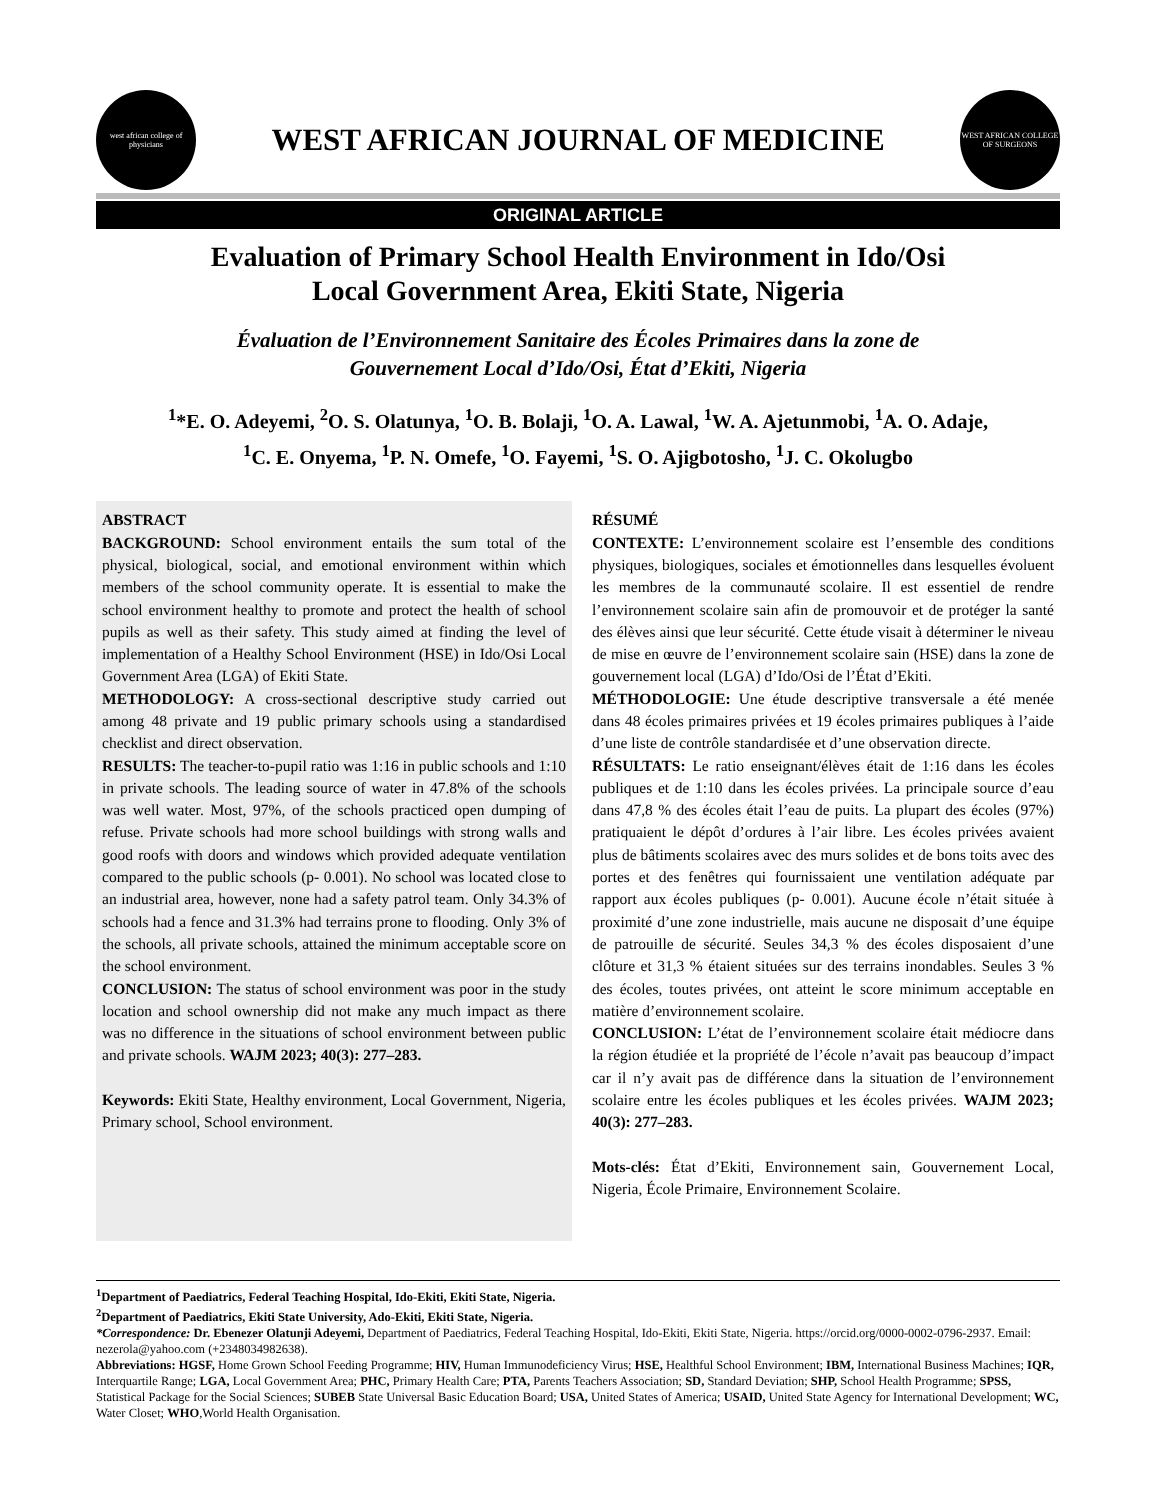west african college of physicians
WEST AFRICAN JOURNAL OF MEDICINE
WEST AFRICAN COLLEGE OF SURGEONS
ORIGINAL ARTICLE
Evaluation of Primary School Health Environment in Ido/Osi
Local Government Area, Ekiti State, Nigeria
Évaluation de l’Environnement Sanitaire des Écoles Primaires dans la zone de
Gouvernement Local d’Ido/Osi, État d’Ekiti, Nigeria
<sup>1</sup>*E. O. Adeyemi, <sup>2</sup>O. S. Olatunya, <sup>1</sup>O. B. Bolaji, <sup>1</sup>O. A. Lawal, <sup>1</sup>W. A. Ajetunmobi, <sup>1</sup>A. O. Adaje,
<sup>1</sup> C. E. Onyema, <sup>1</sup>P. N. Omefe, <sup>1</sup>O. Fayemi, <sup>1</sup>S. O. Ajigbotosho, <sup>1</sup>J. C. Okolugbo
ABSTRACT
BACKGROUND: School environment entails the sum total of the physical, biological, social, and emotional environment within which members of the school community operate. It is essential to make the school environment healthy to promote and protect the health of school pupils as well as their safety. This study aimed at finding the level of implementation of a Healthy School Environment (HSE) in Ido/Osi Local Government Area (LGA) of Ekiti State.
METHODOLOGY: A cross-sectional descriptive study carried out among 48 private and 19 public primary schools using a standardised checklist and direct observation.
RESULTS: The teacher-to-pupil ratio was 1:16 in public schools and 1:10 in private schools. The leading source of water in 47.8% of the schools was well water. Most, 97%, of the schools practiced open dumping of refuse. Private schools had more school buildings with strong walls and good roofs with doors and windows which provided adequate ventilation compared to the public schools (p- 0.001). No school was located close to an industrial area, however, none had a safety patrol team. Only 34.3% of schools had a fence and 31.3% had terrains prone to flooding. Only 3% of the schools, all private schools, attained the minimum acceptable score on the school environment.
CONCLUSION: The status of school environment was poor in the study location and school ownership did not make any much impact as there was no difference in the situations of school environment between public and private schools. WAJM 2023; 40(3): 277–283.
Keywords: Ekiti State, Healthy environment, Local Government, Nigeria, Primary school, School environment.
RÉSUMÉ
CONTEXTE: L’environnement scolaire est l’ensemble des conditions physiques, biologiques, sociales et émotionnelles dans lesquelles évoluent les membres de la communauté scolaire. Il est essentiel de rendre l’environnement scolaire sain afin de promouvoir et de protéger la santé des élèves ainsi que leur sécurité. Cette étude visait à déterminer le niveau de mise en œuvre de l’environnement scolaire sain (HSE) dans la zone de gouvernement local (LGA) d’Ido/Osi de l’État d’Ekiti.
MÉTHODOLOGIE: Une étude descriptive transversale a été menée dans 48 écoles primaires privées et 19 écoles primaires publiques à l’aide d’une liste de contrôle standardisée et d’une observation directe.
RÉSULTATS: Le ratio enseignant/élèves était de 1:16 dans les écoles publiques et de 1:10 dans les écoles privées. La principale source d’eau dans 47,8 % des écoles était l’eau de puits. La plupart des écoles (97%) pratiquaient le dépôt d’ordures à l’air libre. Les écoles privées avaient plus de bâtiments scolaires avec des murs solides et de bons toits avec des portes et des fenêtres qui fournissaient une ventilation adéquate par rapport aux écoles publiques (p- 0.001). Aucune école n’était située à proximité d’une zone industrielle, mais aucune ne disposait d’une équipe de patrouille de sécurité. Seules 34,3 % des écoles disposaient d’une clôture et 31,3 % étaient situées sur des terrains inondables. Seules 3 % des écoles, toutes privées, ont atteint le score minimum acceptable en matière d’environnement scolaire.
CONCLUSION: L’état de l’environnement scolaire était médiocre dans la région étudiée et la propriété de l’école n’avait pas beaucoup d’impact car il n’y avait pas de différence dans la situation de l’environnement scolaire entre les écoles publiques et les écoles privées. WAJM 2023; 40(3): 277–283.
Mots-clés: État d’Ekiti, Environnement sain, Gouvernement Local, Nigeria, École Primaire, Environnement Scolaire.
<sup>1</sup> Department of Paediatrics, Federal Teaching Hospital, Ido-Ekiti, Ekiti State, Nigeria.
<sup>2</sup> Department of Paediatrics, Ekiti State University, Ado-Ekiti, Ekiti State, Nigeria.
*Correspondence: Dr. Ebenezer Olatunji Adeyemi, Department of Paediatrics, Federal Teaching Hospital, Ido-Ekiti, Ekiti State, Nigeria. https://orcid.org/0000-0002-0796-2937. Email: nezerola@yahoo.com (+2348034982638).
Abbreviations: HGSF, Home Grown School Feeding Programme; HIV, Human Immunodeficiency Virus; HSE, Healthful School Environment; IBM, International Business Machines; IQR, Interquartile Range; LGA, Local Government Area; PHC, Primary Health Care; PTA, Parents Teachers Association; SD, Standard Deviation; SHP, School Health Programme; SPSS, Statistical Package for the Social Sciences; SUBEB State Universal Basic Education Board; USA, United States of America; USAID, United State Agency for International Development; WC, Water Closet; WHO,World Health Organisation.